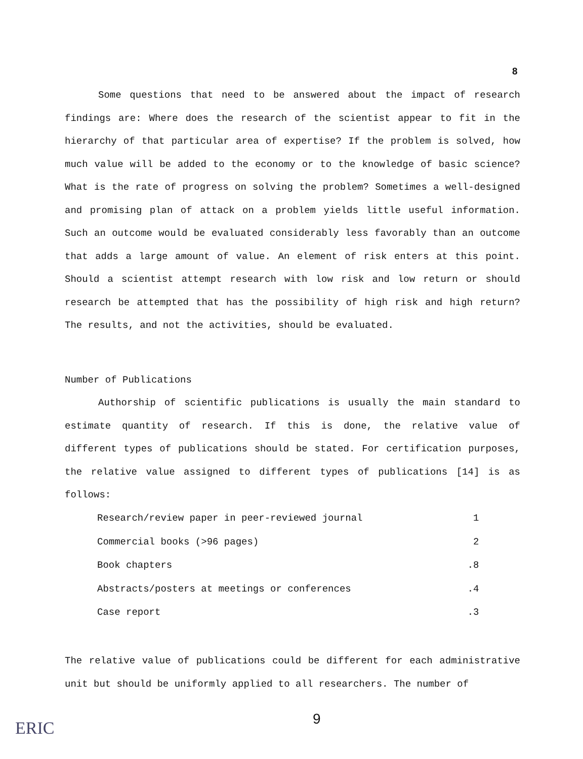8
Some questions that need to be answered about the impact of research findings are: Where does the research of the scientist appear to fit in the hierarchy of that particular area of expertise? If the problem is solved, how much value will be added to the economy or to the knowledge of basic science? What is the rate of progress on solving the problem? Sometimes a well-designed and promising plan of attack on a problem yields little useful information. Such an outcome would be evaluated considerably less favorably than an outcome that adds a large amount of value. An element of risk enters at this point. Should a scientist attempt research with low risk and low return or should research be attempted that has the possibility of high risk and high return? The results, and not the activities, should be evaluated.
Number of Publications
Authorship of scientific publications is usually the main standard to estimate quantity of research. If this is done, the relative value of different types of publications should be stated. For certification purposes, the relative value assigned to different types of publications [14] is as follows:
| Research/review paper in peer-reviewed journal | 1 |
| Commercial books (>96 pages) | 2 |
| Book chapters | .8 |
| Abstracts/posters at meetings or conferences | .4 |
| Case report | .3 |
The relative value of publications could be different for each administrative unit but should be uniformly applied to all researchers. The number of
9
ERIC